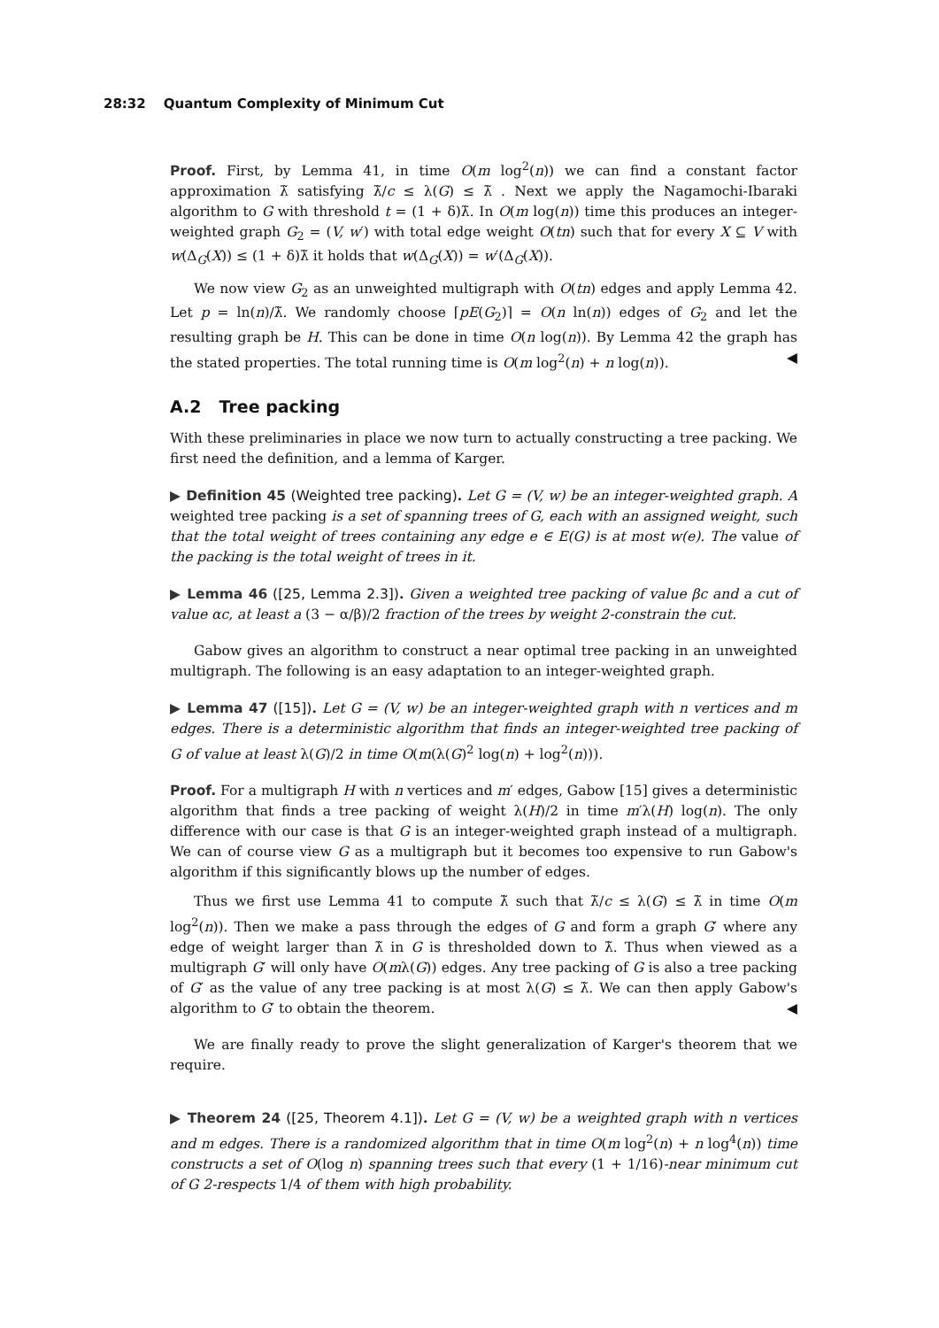28:32 Quantum Complexity of Minimum Cut
Proof. First, by Lemma 41, in time O(m log<sup>2</sup>(n)) we can find a constant factor approximation λ̃ satisfying λ̃/c ≤ λ(G) ≤ λ̃ . Next we apply the Nagamochi-Ibaraki algorithm to G with threshold t = (1 + δ)λ̃. In O(m log(n)) time this produces an integer-weighted graph G<sub>2</sub> = (V, w′) with total edge weight O(tn) such that for every X ⊆ V with w(Δ<sub>G</sub>(X)) ≤ (1 + δ)λ̃ it holds that w(Δ<sub>G</sub>(X)) = w′(Δ<sub>G</sub>(X)).
We now view G<sub>2</sub> as an unweighted multigraph with O(tn) edges and apply Lemma 42. Let p = ln(n)/λ̃. We randomly choose ⌈pE(G<sub>2</sub>)⌉ = O(n ln(n)) edges of G<sub>2</sub> and let the resulting graph be H. This can be done in time O(n log(n)). By Lemma 42 the graph has the stated properties. The total running time is O(m log<sup>2</sup>(n) + n log(n)). ◀
A.2 Tree packing
With these preliminaries in place we now turn to actually constructing a tree packing. We first need the definition, and a lemma of Karger.
▶ Definition 45 (Weighted tree packing). Let G = (V, w) be an integer-weighted graph. A weighted tree packing is a set of spanning trees of G, each with an assigned weight, such that the total weight of trees containing any edge e ∈ E(G) is at most w(e). The value of the packing is the total weight of trees in it.
▶ Lemma 46 ([25, Lemma 2.3]). Given a weighted tree packing of value βc and a cut of value αc, at least a (3 − α/β)/2 fraction of the trees by weight 2-constrain the cut.
Gabow gives an algorithm to construct a near optimal tree packing in an unweighted multigraph. The following is an easy adaptation to an integer-weighted graph.
▶ Lemma 47 ([15]). Let G = (V, w) be an integer-weighted graph with n vertices and m edges. There is a deterministic algorithm that finds an integer-weighted tree packing of G of value at least λ(G)/2 in time O(m(λ(G)<sup>2</sup> log(n) + log<sup>2</sup>(n))).
Proof. For a multigraph H with n vertices and m′ edges, Gabow [15] gives a deterministic algorithm that finds a tree packing of weight λ(H)/2 in time m′λ(H) log(n). The only difference with our case is that G is an integer-weighted graph instead of a multigraph. We can of course view G as a multigraph but it becomes too expensive to run Gabow's algorithm if this significantly blows up the number of edges.
Thus we first use Lemma 41 to compute λ̃ such that λ̃/c ≤ λ(G) ≤ λ̃ in time O(m log<sup>2</sup>(n)). Then we make a pass through the edges of G and form a graph G′ where any edge of weight larger than λ̃ in G is thresholded down to λ̃. Thus when viewed as a multigraph G′ will only have O(mλ(G)) edges. Any tree packing of G is also a tree packing of G′ as the value of any tree packing is at most λ(G) ≤ λ̃. We can then apply Gabow's algorithm to G′ to obtain the theorem. ◀
We are finally ready to prove the slight generalization of Karger's theorem that we require.
▶ Theorem 24 ([25, Theorem 4.1]). Let G = (V, w) be a weighted graph with n vertices and m edges. There is a randomized algorithm that in time O(m log<sup>2</sup>(n) + n log<sup>4</sup>(n)) time constructs a set of O(log n) spanning trees such that every (1 + 1/16)-near minimum cut of G 2-respects 1/4 of them with high probability.